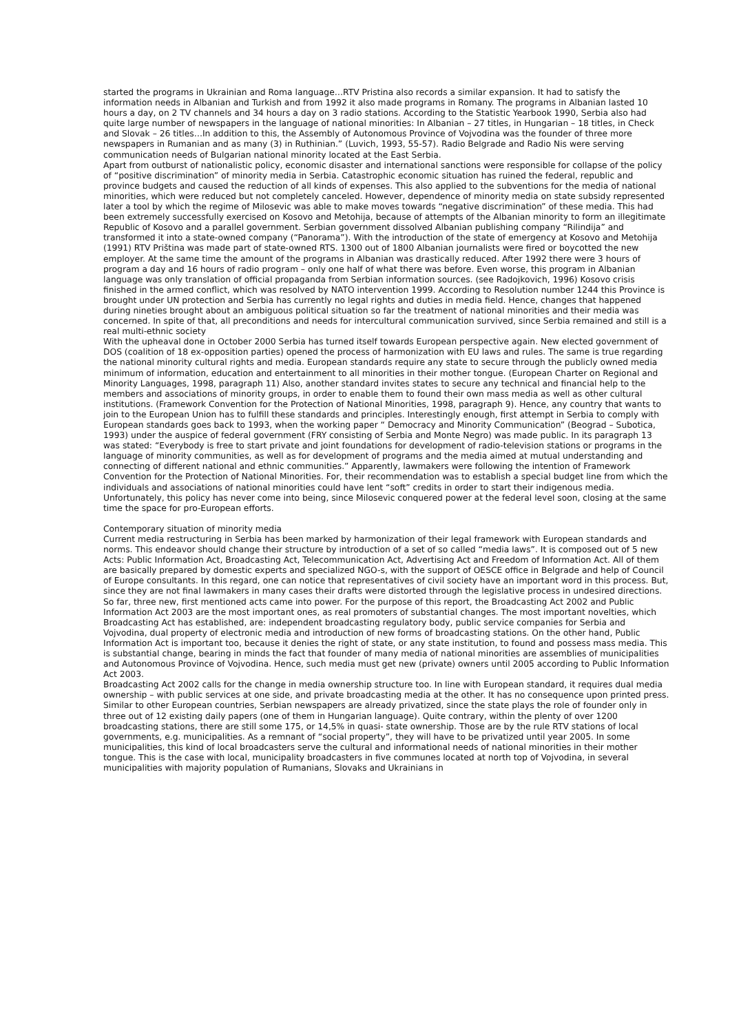started the programs in Ukrainian and Roma language…RTV Pristina also records a similar expansion. It had to satisfy the information needs in Albanian and Turkish and from 1992 it also made programs in Romany. The programs in Albanian lasted 10 hours a day, on 2 TV channels and 34 hours a day on 3 radio stations. According to the Statistic Yearbook 1990, Serbia also had quite large number of newspapers in the language of national minorities: In Albanian – 27 titles, in Hungarian – 18 titles, in Check and Slovak – 26 titles…In addition to this, the Assembly of Autonomous Province of Vojvodina was the founder of three more newspapers in Rumanian and as many (3) in Ruthinian.” (Luvich, 1993, 55-57). Radio Belgrade and Radio Nis were serving communication needs of Bulgarian national minority located at the East Serbia.
Apart from outburst of nationalistic policy, economic disaster and international sanctions were responsible for collapse of the policy of “positive discrimination” of minority media in Serbia. Catastrophic economic situation has ruined the federal, republic and province budgets and caused the reduction of all kinds of expenses. This also applied to the subventions for the media of national minorities, which were reduced but not completely canceled. However, dependence of minority media on state subsidy represented later a tool by which the regime of Milosevic was able to make moves towards “negative discrimination” of these media. This had been extremely successfully exercised on Kosovo and Metohija, because of attempts of the Albanian minority to form an illegitimate Republic of Kosovo and a parallel government. Serbian government dissolved Albanian publishing company “Rilindija” and transformed it into a state-owned company (“Panorama”). With the introduction of the state of emergency at Kosovo and Metohija (1991) RTV Priština was made part of state-owned RTS. 1300 out of 1800 Albanian journalists were fired or boycotted the new employer. At the same time the amount of the programs in Albanian was drastically reduced. After 1992 there were 3 hours of program a day and 16 hours of radio program – only one half of what there was before. Even worse, this program in Albanian language was only translation of official propaganda from Serbian information sources. (see Radojkovich, 1996) Kosovo crisis finished in the armed conflict, which was resolved by NATO intervention 1999. According to Resolution number 1244 this Province is brought under UN protection and Serbia has currently no legal rights and duties in media field. Hence, changes that happened during nineties brought about an ambiguous political situation so far the treatment of national minorities and their media was concerned. In spite of that, all preconditions and needs for intercultural communication survived, since Serbia remained and still is a real multi-ethnic society
With the upheaval done in October 2000 Serbia has turned itself towards European perspective again. New elected government of DOS (coalition of 18 ex-opposition parties) opened the process of harmonization with EU laws and rules. The same is true regarding the national minority cultural rights and media. European standards require any state to secure through the publicly owned media minimum of information, education and entertainment to all minorities in their mother tongue. (European Charter on Regional and Minority Languages, 1998, paragraph 11) Also, another standard invites states to secure any technical and financial help to the members and associations of minority groups, in order to enable them to found their own mass media as well as other cultural institutions. (Framework Convention for the Protection of National Minorities, 1998, paragraph 9). Hence, any country that wants to join to the European Union has to fulfill these standards and principles. Interestingly enough, first attempt in Serbia to comply with European standards goes back to 1993, when the working paper “ Democracy and Minority Communication” (Beograd – Subotica, 1993) under the auspice of federal government (FRY consisting of Serbia and Monte Negro) was made public. In its paragraph 13 was stated: “Everybody is free to start private and joint foundations for development of radio-television stations or programs in the language of minority communities, as well as for development of programs and the media aimed at mutual understanding and connecting of different national and ethnic communities.” Apparently, lawmakers were following the intention of Framework Convention for the Protection of National Minorities. For, their recommendation was to establish a special budget line from which the individuals and associations of national minorities could have lent “soft” credits in order to start their indigenous media. Unfortunately, this policy has never come into being, since Milosevic conquered power at the federal level soon, closing at the same time the space for pro-European efforts.
Contemporary situation of minority media
Current media restructuring in Serbia has been marked by harmonization of their legal framework with European standards and norms. This endeavor should change their structure by introduction of a set of so called “media laws”. It is composed out of 5 new Acts: Public Information Act, Broadcasting Act, Telecommunication Act, Advertising Act and Freedom of Information Act. All of them are basically prepared by domestic experts and specialized NGO-s, with the support of OESCE office in Belgrade and help of Council of Europe consultants. In this regard, one can notice that representatives of civil society have an important word in this process. But, since they are not final lawmakers in many cases their drafts were distorted through the legislative process in undesired directions. So far, three new, first mentioned acts came into power. For the purpose of this report, the Broadcasting Act 2002 and Public Information Act 2003 are the most important ones, as real promoters of substantial changes. The most important novelties, which Broadcasting Act has established, are: independent broadcasting regulatory body, public service companies for Serbia and Vojvodina, dual property of electronic media and introduction of new forms of broadcasting stations. On the other hand, Public Information Act is important too, because it denies the right of state, or any state institution, to found and possess mass media. This is substantial change, bearing in minds the fact that founder of many media of national minorities are assemblies of municipalities and Autonomous Province of Vojvodina. Hence, such media must get new (private) owners until 2005 according to Public Information Act 2003.
Broadcasting Act 2002 calls for the change in media ownership structure too. In line with European standard, it requires dual media ownership – with public services at one side, and private broadcasting media at the other. It has no consequence upon printed press. Similar to other European countries, Serbian newspapers are already privatized, since the state plays the role of founder only in three out of 12 existing daily papers (one of them in Hungarian language). Quite contrary, within the plenty of over 1200 broadcasting stations, there are still some 175, or 14,5% in quasi- state ownership. Those are by the rule RTV stations of local governments, e.g. municipalities. As a remnant of “social property”, they will have to be privatized until year 2005. In some municipalities, this kind of local broadcasters serve the cultural and informational needs of national minorities in their mother tongue. This is the case with local, municipality broadcasters in five communes located at north top of Vojvodina, in several municipalities with majority population of Rumanians, Slovaks and Ukrainians in